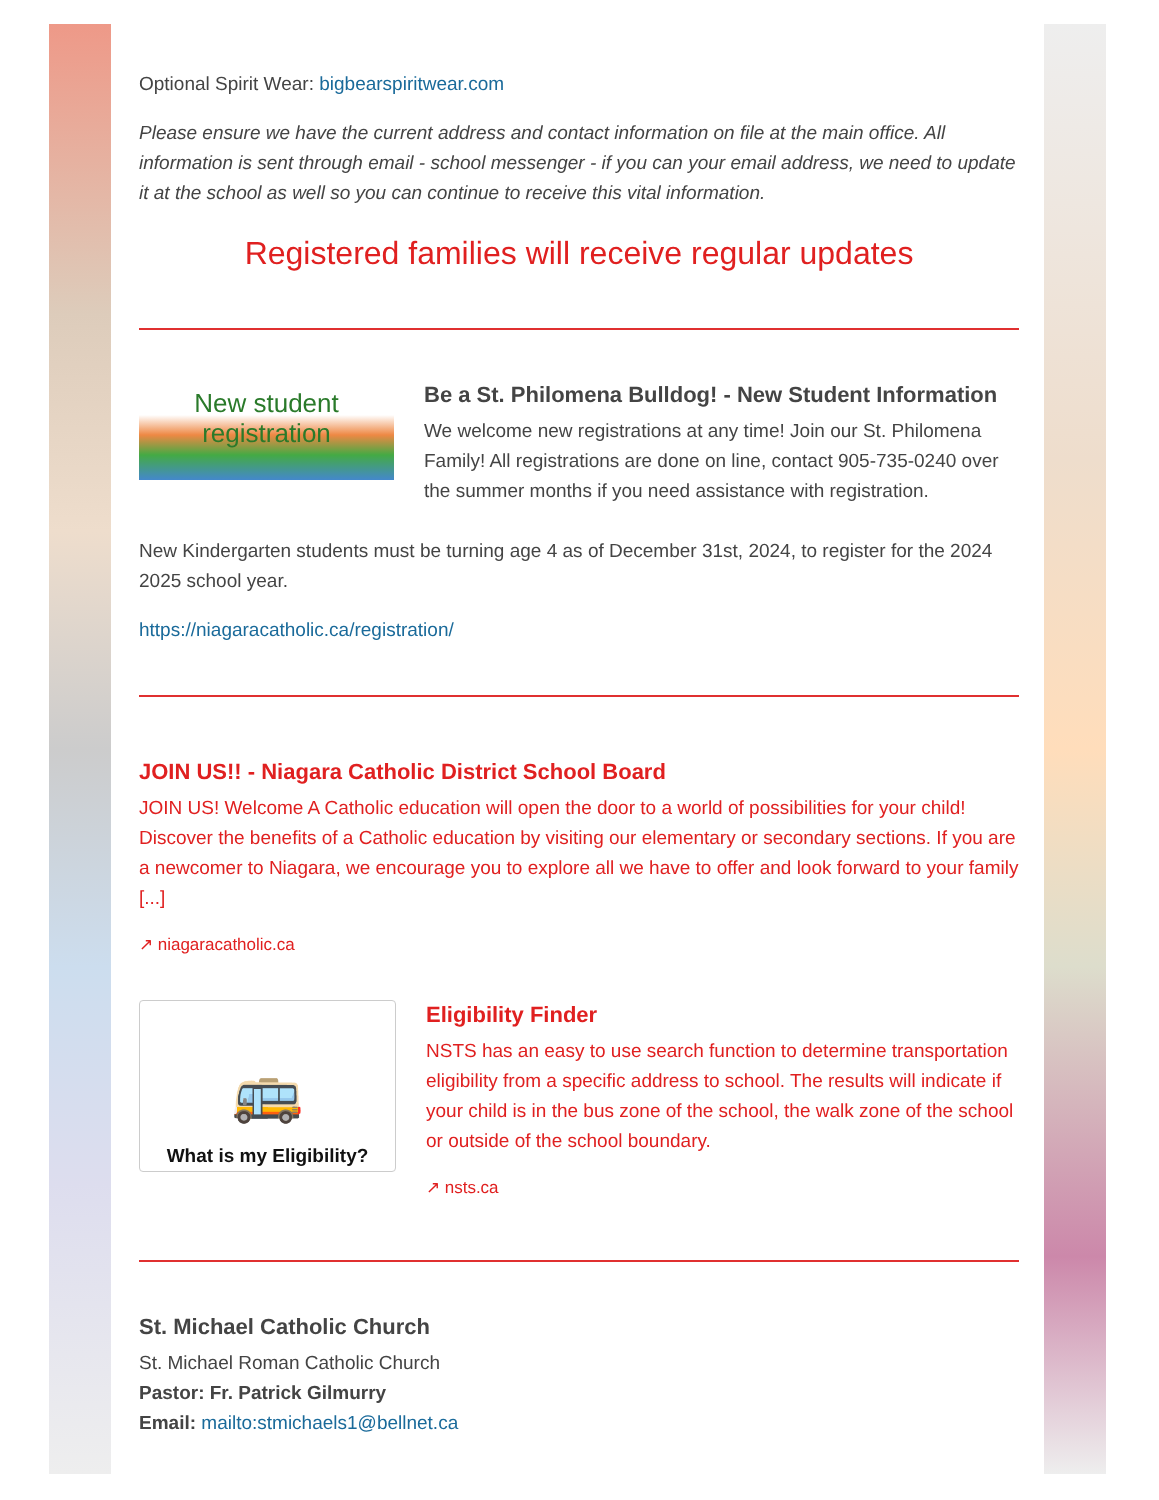Optional Spirit Wear: bigbearspiritwear.com
Please ensure we have the current address and contact information on file at the main office. All information is sent through email - school messenger - if you can your email address, we need to update it at the school as well so you can continue to receive this vital information.
Registered families will receive regular updates
New student registration
Be a St. Philomena Bulldog! - New Student Information
We welcome new registrations at any time! Join our St. Philomena Family! All registrations are done on line, contact 905-735-0240 over the summer months if you need assistance with registration.
New Kindergarten students must be turning age 4 as of December 31st, 2024, to register for the 2024 2025 school year.
https://niagaracatholic.ca/registration/
JOIN US!! - Niagara Catholic District School Board
JOIN US! Welcome A Catholic education will open the door to a world of possibilities for your child! Discover the benefits of a Catholic education by visiting our elementary or secondary sections. If you are a newcomer to Niagara, we encourage you to explore all we have to offer and look forward to your family [...]
↗ niagaracatholic.ca
🚌
What is my Eligibility?
Eligibility Finder
NSTS has an easy to use search function to determine transportation eligibility from a specific address to school. The results will indicate if your child is in the bus zone of the school, the walk zone of the school or outside of the school boundary.
↗ nsts.ca
St. Michael Catholic Church
St. Michael Roman Catholic Church
Pastor: Fr. Patrick Gilmurry
Email: mailto:stmichaels1@bellnet.ca